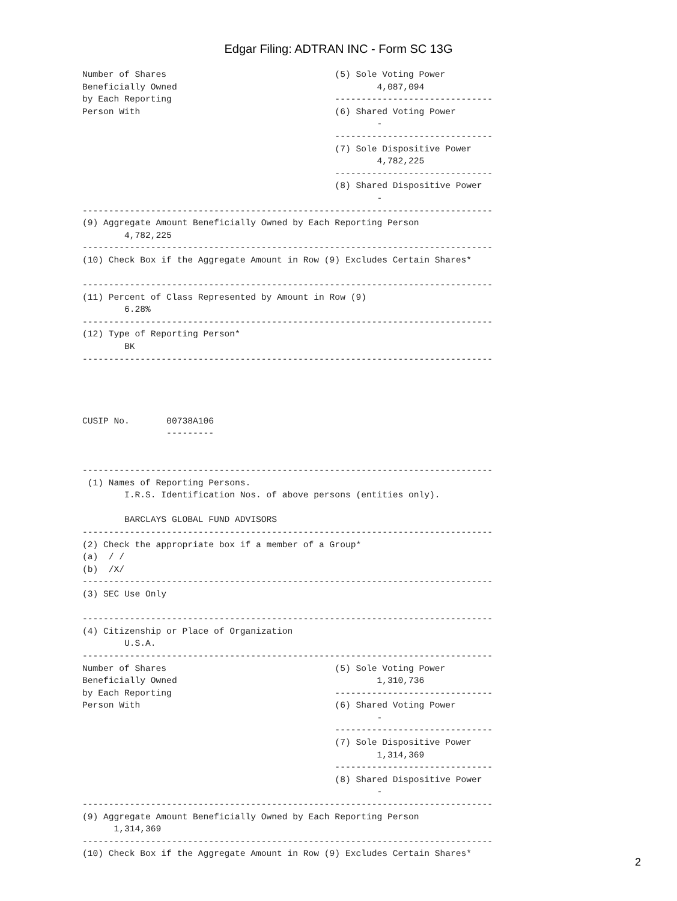Edgar Filing: ADTRAN INC - Form SC 13G
Number of Shares                                (5) Sole Voting Power
Beneficially Owned                                      4,087,094
by Each Reporting                               ------------------------------
Person With                                     (6) Shared Voting Power
                                                        -
                                                ------------------------------
                                                (7) Sole Dispositive Power
                                                        4,782,225
                                                ------------------------------
                                                (8) Shared Dispositive Power
                                                        -
------------------------------------------------------------------------------
(9) Aggregate Amount Beneficially Owned by Each Reporting Person
        4,782,225
------------------------------------------------------------------------------
(10) Check Box if the Aggregate Amount in Row (9) Excludes Certain Shares*

------------------------------------------------------------------------------
(11) Percent of Class Represented by Amount in Row (9)
        6.28%
------------------------------------------------------------------------------
(12) Type of Reporting Person*
        BK
------------------------------------------------------------------------------




CUSIP No.       00738A106
                ---------


------------------------------------------------------------------------------
 (1) Names of Reporting Persons.
        I.R.S. Identification Nos. of above persons (entities only).

        BARCLAYS GLOBAL FUND ADVISORS
------------------------------------------------------------------------------
(2) Check the appropriate box if a member of a Group*
(a)  / /
(b)  /X/
------------------------------------------------------------------------------
(3) SEC Use Only

------------------------------------------------------------------------------
(4) Citizenship or Place of Organization
        U.S.A.
------------------------------------------------------------------------------
Number of Shares                                (5) Sole Voting Power
Beneficially Owned                                      1,310,736
by Each Reporting                               ------------------------------
Person With                                     (6) Shared Voting Power
                                                        -
                                                ------------------------------
                                                (7) Sole Dispositive Power
                                                        1,314,369
                                                ------------------------------
                                                (8) Shared Dispositive Power
                                                        -
------------------------------------------------------------------------------
(9) Aggregate Amount Beneficially Owned by Each Reporting Person
      1,314,369
------------------------------------------------------------------------------
(10) Check Box if the Aggregate Amount in Row (9) Excludes Certain Shares*
2